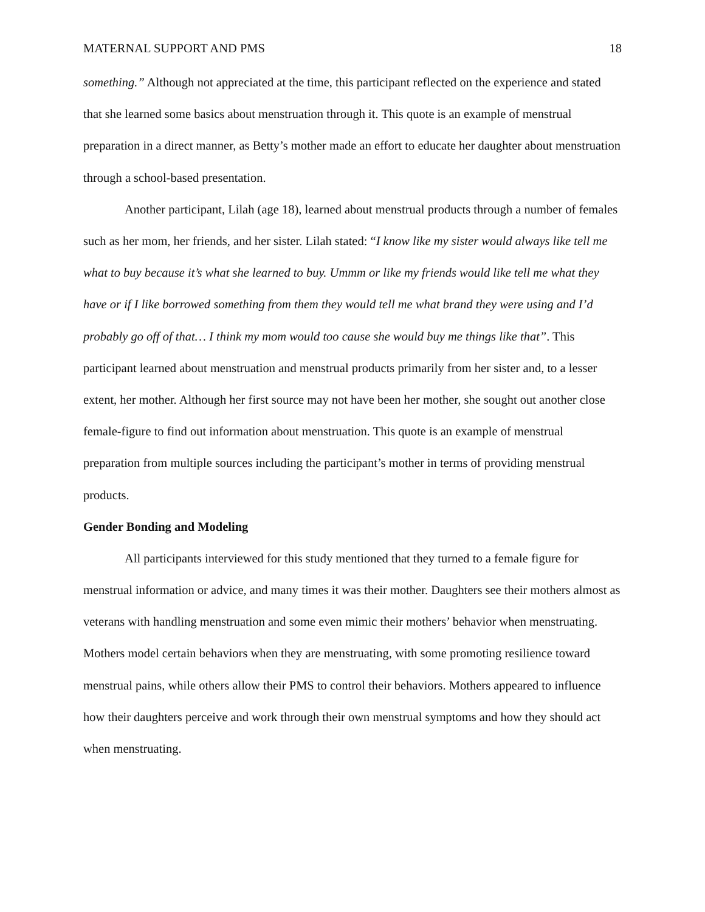MATERNAL SUPPORT AND PMS 18
something.” Although not appreciated at the time, this participant reflected on the experience and stated that she learned some basics about menstruation through it. This quote is an example of menstrual preparation in a direct manner, as Betty’s mother made an effort to educate her daughter about menstruation through a school-based presentation.
Another participant, Lilah (age 18), learned about menstrual products through a number of females such as her mom, her friends, and her sister. Lilah stated: “I know like my sister would always like tell me what to buy because it’s what she learned to buy. Ummm or like my friends would like tell me what they have or if I like borrowed something from them they would tell me what brand they were using and I’d probably go off of that… I think my mom would too cause she would buy me things like that”. This participant learned about menstruation and menstrual products primarily from her sister and, to a lesser extent, her mother. Although her first source may not have been her mother, she sought out another close female-figure to find out information about menstruation. This quote is an example of menstrual preparation from multiple sources including the participant’s mother in terms of providing menstrual products.
Gender Bonding and Modeling
All participants interviewed for this study mentioned that they turned to a female figure for menstrual information or advice, and many times it was their mother. Daughters see their mothers almost as veterans with handling menstruation and some even mimic their mothers’ behavior when menstruating. Mothers model certain behaviors when they are menstruating, with some promoting resilience toward menstrual pains, while others allow their PMS to control their behaviors. Mothers appeared to influence how their daughters perceive and work through their own menstrual symptoms and how they should act when menstruating.